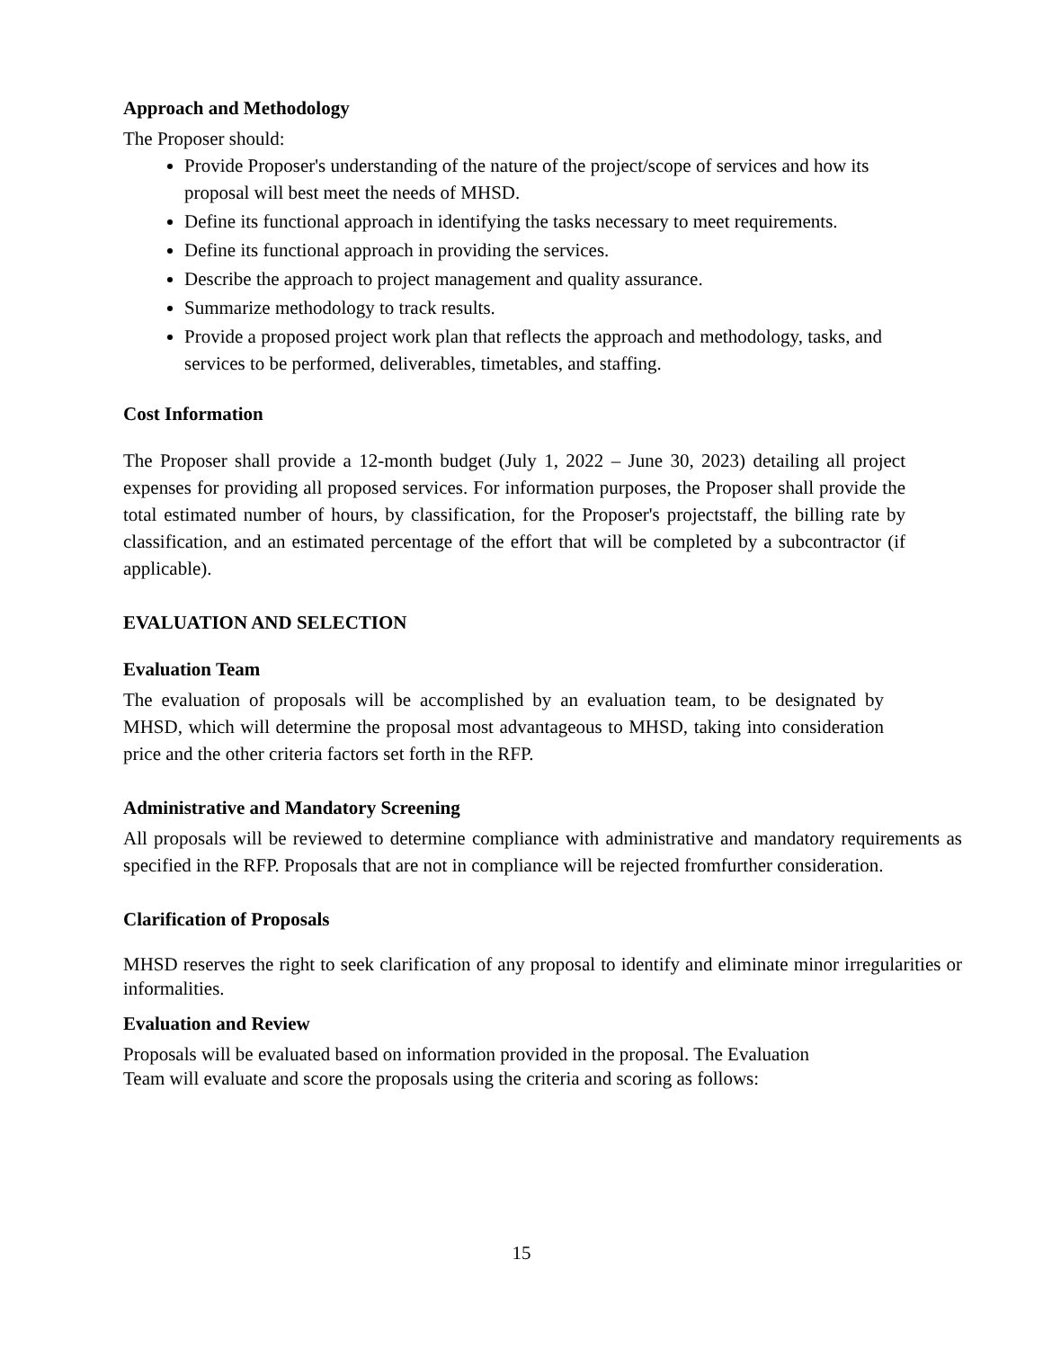Approach and Methodology
The Proposer should:
Provide Proposer's understanding of the nature of the project/scope of services and how its proposal will best meet the needs of MHSD.
Define its functional approach in identifying the tasks necessary to meet requirements.
Define its functional approach in providing the services.
Describe the approach to project management and quality assurance.
Summarize methodology to track results.
Provide a proposed project work plan that reflects the approach and methodology, tasks, and services to be performed, deliverables, timetables, and staffing.
Cost Information
The Proposer shall provide a 12-month budget (July 1, 2022 – June 30, 2023) detailing all project expenses for providing all proposed services. For information purposes, the Proposer shall provide the total estimated number of hours, by classification, for the Proposer's projectstaff, the billing rate by classification, and an estimated percentage of the effort that will be completed by a subcontractor (if applicable).
EVALUATION AND SELECTION
Evaluation Team
The evaluation of proposals will be accomplished by an evaluation team, to be designated by MHSD, which will determine the proposal most advantageous to MHSD, taking into consideration price and the other criteria factors set forth in the RFP.
Administrative and Mandatory Screening
All proposals will be reviewed to determine compliance with administrative and mandatory requirements as specified in the RFP. Proposals that are not in compliance will be rejected fromfurther consideration.
Clarification of Proposals
MHSD reserves the right to seek clarification of any proposal to identify and eliminate minor irregularities or informalities.
Evaluation and Review
Proposals will be evaluated based on information provided in the proposal. The Evaluation
Team will evaluate and score the proposals using the criteria and scoring as follows:
15